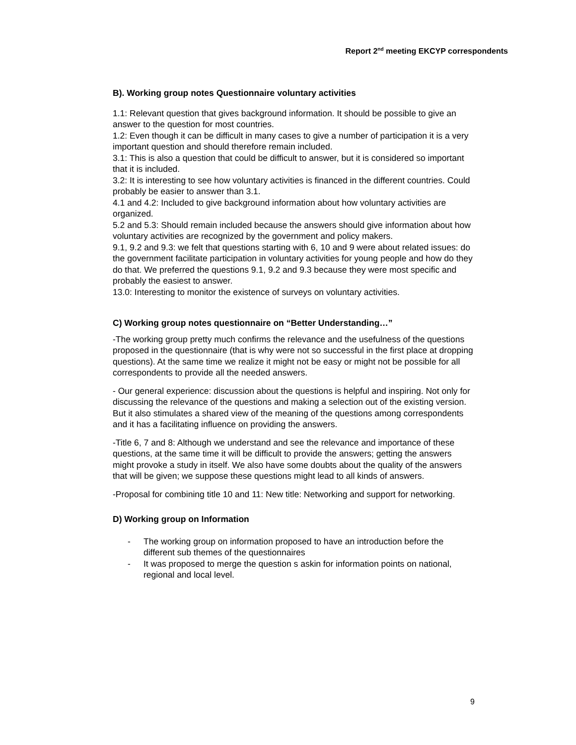Report 2<sup>nd</sup> meeting EKCYP correspondents
B). Working group notes Questionnaire voluntary activities
1.1: Relevant question that gives background information. It should be possible to give an answer to the question for most countries.
1.2: Even though it can be difficult in many cases to give a number of participation it is a very important question and should therefore remain included.
3.1: This is also a question that could be difficult to answer, but it is considered so important that it is included.
3.2: It is interesting to see how voluntary activities is financed in the different countries. Could probably be easier to answer than 3.1.
4.1 and 4.2: Included to give background information about how voluntary activities are organized.
5.2 and 5.3: Should remain included because the answers should give information about how voluntary activities are recognized by the government and policy makers.
9.1, 9.2 and 9.3: we felt that questions starting with 6, 10 and 9 were about related issues: do the government facilitate participation in voluntary activities for young people and how do they do that. We preferred the questions 9.1, 9.2 and 9.3 because they were most specific and probably the easiest to answer.
13.0: Interesting to monitor the existence of surveys on voluntary activities.
C) Working group notes questionnaire on “Better Understanding…”
-The working group pretty much confirms the relevance and the usefulness of the questions proposed in the questionnaire (that is why were not so successful in the first place at dropping questions). At the same time we realize it might not be easy or might not be possible for all correspondents to provide all the needed answers.
- Our general experience: discussion about the questions is helpful and inspiring. Not only for discussing the relevance of the questions and making a selection out of the existing version. But it also stimulates a shared view of the meaning of the questions among correspondents and it has a facilitating influence on providing the answers.
-Title 6, 7 and 8: Although we understand and see the relevance and importance of these questions, at the same time it will be difficult to provide the answers; getting the answers might provoke a study in itself. We also have some doubts about the quality of the answers that will be given; we suppose these questions might lead to all kinds of answers.
-Proposal for combining title 10 and 11: New title: Networking and support for networking.
D) Working group on Information
- The working group on information proposed to have an introduction before the different sub themes of the questionnaires
- It was proposed to merge the question s askin for information points on national, regional and local level.
9